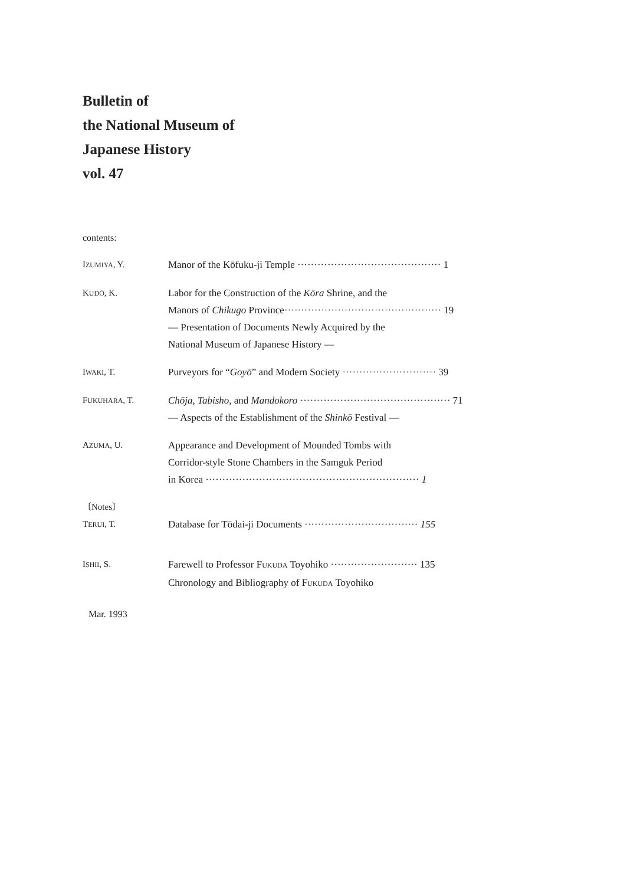Bulletin of
the National Museum of
Japanese History
vol. 47
contents:
| I ZUMIYA , Y. | Manor of the Kōfuku-ji Temple ··········································· 1 |
| K UDŌ , K. | Labor for the Construction of the Kōra Shrine, and the Manors of Chikugo Province··············································· 19 — Presentation of Documents Newly Acquired by the National Museum of Japanese History — |
| I WAKI , T. | Purveyors for “ Goyō ” and Modern Society ···························· 39 |
| F UKUHARA , T. | Chōja , Tabisho , and Mandokoro ············································· 71 — Aspects of the Establishment of the Shinkō Festival — |
| A ZUMA , U. | Appearance and Development of Mounded Tombs with Corridor-style Stone Chambers in the Samguk Period in Korea ································································ 1 |
| 〔Notes〕 T ERUI , T. | Database for Tōdai-ji Documents ·································· 155 |
| I SHII , S. | Farewell to Professor F UKUDA Toyohiko ·························· 135 Chronology and Bibliography of F UKUDA Toyohiko |
Mar. 1993